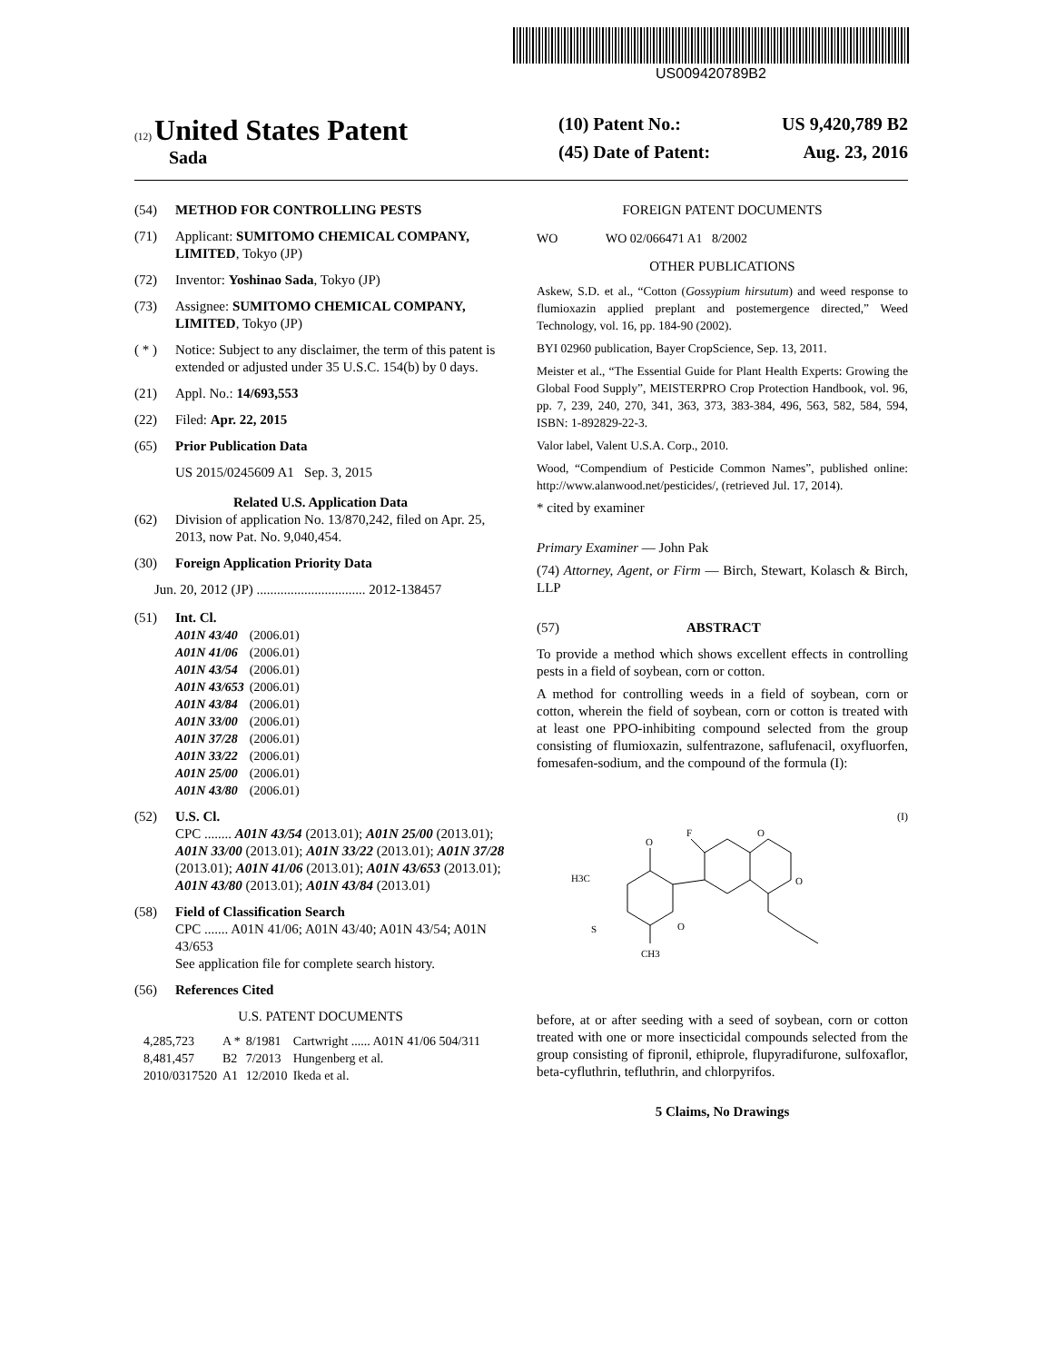US009420789B2
(12) United States Patent
Sada
(10) Patent No.: US 9,420,789 B2
(45) Date of Patent: Aug. 23, 2016
(54) METHOD FOR CONTROLLING PESTS
(71) Applicant: SUMITOMO CHEMICAL COMPANY, LIMITED, Tokyo (JP)
(72) Inventor: Yoshinao Sada, Tokyo (JP)
(73) Assignee: SUMITOMO CHEMICAL COMPANY, LIMITED, Tokyo (JP)
( * ) Notice: Subject to any disclaimer, the term of this patent is extended or adjusted under 35 U.S.C. 154(b) by 0 days.
(21) Appl. No.: 14/693,553
(22) Filed: Apr. 22, 2015
(65) Prior Publication Data
US 2015/0245609 A1 Sep. 3, 2015
Related U.S. Application Data
(62) Division of application No. 13/870,242, filed on Apr. 25, 2013, now Pat. No. 9,040,454.
(30) Foreign Application Priority Data
Jun. 20, 2012 (JP) ................................ 2012-138457
(51) Int. Cl.
| A01N 43/40 | (2006.01) |
| A01N 41/06 | (2006.01) |
| A01N 43/54 | (2006.01) |
| A01N 43/653 | (2006.01) |
| A01N 43/84 | (2006.01) |
| A01N 33/00 | (2006.01) |
| A01N 37/28 | (2006.01) |
| A01N 33/22 | (2006.01) |
| A01N 25/00 | (2006.01) |
| A01N 43/80 | (2006.01) |
(52) U.S. Cl.
CPC ........ A01N 43/54 (2013.01); A01N 25/00 (2013.01); A01N 33/00 (2013.01); A01N 33/22 (2013.01); A01N 37/28 (2013.01); A01N 41/06 (2013.01); A01N 43/653 (2013.01); A01N 43/80 (2013.01); A01N 43/84 (2013.01)
(58) Field of Classification Search
CPC ....... A01N 41/06; A01N 43/40; A01N 43/54; A01N 43/653
See application file for complete search history.
(56) References Cited
U.S. PATENT DOCUMENTS
| 4,285,723 | A * | 8/1981 | Cartwright ...... A01N 41/06 504/311 |
| 8,481,457 | B2 | 7/2013 | Hungenberg et al. |
| 2010/0317520 | A1 | 12/2010 | Ikeda et al. |
FOREIGN PATENT DOCUMENTS
| WO | WO 02/066471 A1 8/2002 |
OTHER PUBLICATIONS
Askew, S.D. et al., “Cotton (Gossypium hirsutum) and weed response to flumioxazin applied preplant and postemergence directed,” Weed Technology, vol. 16, pp. 184-90 (2002).
BYI 02960 publication, Bayer CropScience, Sep. 13, 2011.
Meister et al., “The Essential Guide for Plant Health Experts: Growing the Global Food Supply”, MEISTERPRO Crop Protection Handbook, vol. 96, pp. 7, 239, 240, 270, 341, 363, 373, 383-384, 496, 563, 582, 584, 594, ISBN: 1-892829-22-3.
Valor label, Valent U.S.A. Corp., 2010.
Wood, “Compendium of Pesticide Common Names”, published online: http://www.alanwood.net/pesticides/, (retrieved Jul. 17, 2014).
* cited by examiner
Primary Examiner — John Pak
(74) Attorney, Agent, or Firm — Birch, Stewart, Kolasch & Birch, LLP
(57) ABSTRACT
To provide a method which shows excellent effects in controlling pests in a field of soybean, corn or cotton.
A method for controlling weeds in a field of soybean, corn or cotton, wherein the field of soybean, corn or cotton is treated with at least one PPO-inhibiting compound selected from the group consisting of flumioxazin, sulfentrazone, saflufenacil, oxyfluorfen, fomesafen-sodium, and the compound of the formula (I):
(I)
F
O
O
H3C
O
S
O
CH3
before, at or after seeding with a seed of soybean, corn or cotton treated with one or more insecticidal compounds selected from the group consisting of fipronil, ethiprole, flupyradifurone, sulfoxaflor, beta-cyfluthrin, tefluthrin, and chlorpyrifos.
5 Claims, No Drawings